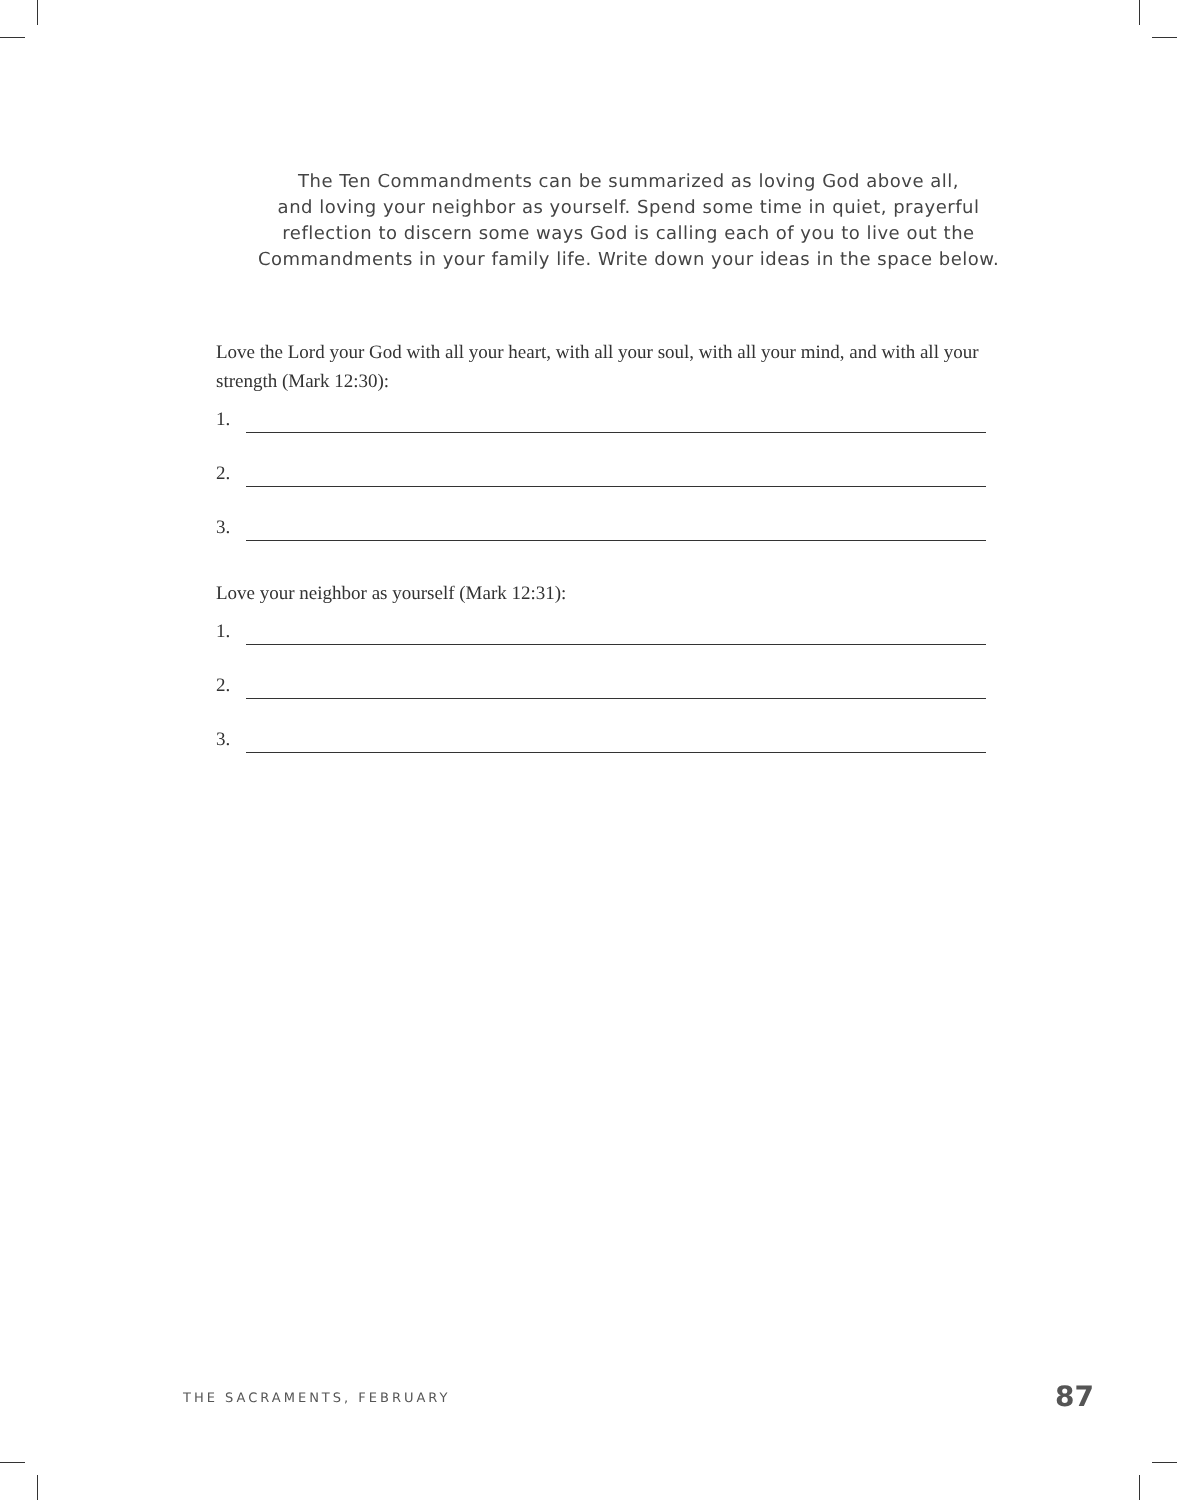The Ten Commandments can be summarized as loving God above all,
and loving your neighbor as yourself. Spend some time in quiet, prayerful
reflection to discern some ways God is calling each of you to live out the
Commandments in your family life. Write down your ideas in the space below.
Love the Lord your God with all your heart, with all your soul, with all your mind, and with all your strength (Mark 12:30):
1.
2.
3.
Love your neighbor as yourself (Mark 12:31):
1.
2.
3.
THE SACRAMENTS, FEBRUARY 87